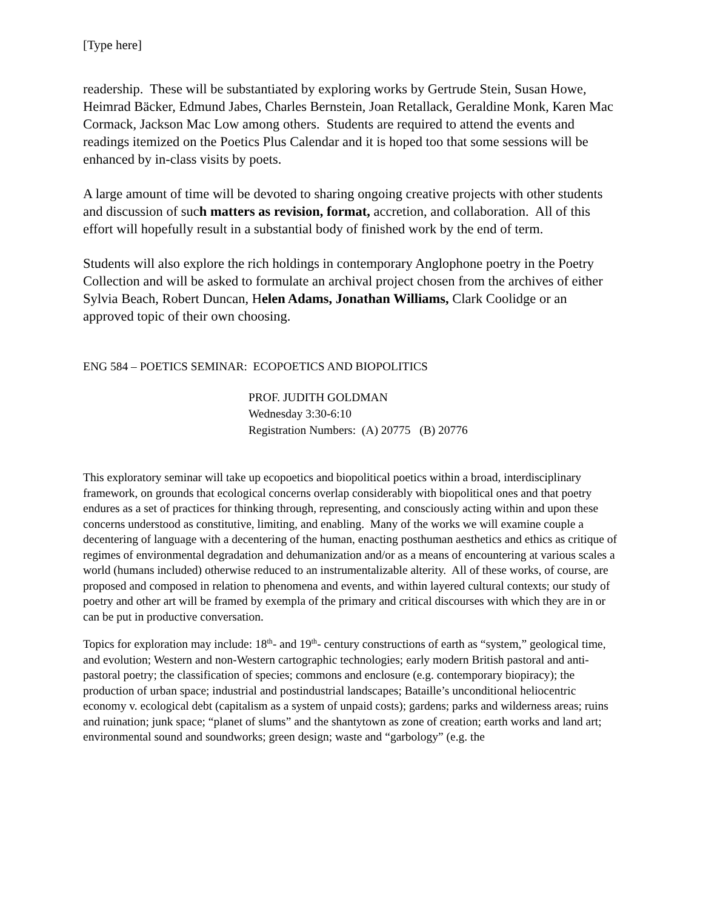[Type here]
readership. These will be substantiated by exploring works by Gertrude Stein, Susan Howe, Heimrad Bäcker, Edmund Jabes, Charles Bernstein, Joan Retallack, Geraldine Monk, Karen Mac Cormack, Jackson Mac Low among others. Students are required to attend the events and readings itemized on the Poetics Plus Calendar and it is hoped too that some sessions will be enhanced by in-class visits by poets.
A large amount of time will be devoted to sharing ongoing creative projects with other students and discussion of such matters as revision, format, accretion, and collaboration. All of this effort will hopefully result in a substantial body of finished work by the end of term.
Students will also explore the rich holdings in contemporary Anglophone poetry in the Poetry Collection and will be asked to formulate an archival project chosen from the archives of either Sylvia Beach, Robert Duncan, Helen Adams, Jonathan Williams, Clark Coolidge or an approved topic of their own choosing.
ENG 584 – POETICS SEMINAR: ECOPOETICS AND BIOPOLITICS
PROF. JUDITH GOLDMAN
Wednesday 3:30-6:10
Registration Numbers: (A) 20775 (B) 20776
This exploratory seminar will take up ecopoetics and biopolitical poetics within a broad, interdisciplinary framework, on grounds that ecological concerns overlap considerably with biopolitical ones and that poetry endures as a set of practices for thinking through, representing, and consciously acting within and upon these concerns understood as constitutive, limiting, and enabling. Many of the works we will examine couple a decentering of language with a decentering of the human, enacting posthuman aesthetics and ethics as critique of regimes of environmental degradation and dehumanization and/or as a means of encountering at various scales a world (humans included) otherwise reduced to an instrumentalizable alterity. All of these works, of course, are proposed and composed in relation to phenomena and events, and within layered cultural contexts; our study of poetry and other art will be framed by exempla of the primary and critical discourses with which they are in or can be put in productive conversation.
Topics for exploration may include: 18<sup>th</sup>- and 19<sup>th</sup>- century constructions of earth as “system,” geological time, and evolution; Western and non-Western cartographic technologies; early modern British pastoral and anti-pastoral poetry; the classification of species; commons and enclosure (e.g. contemporary biopiracy); the production of urban space; industrial and postindustrial landscapes; Bataille’s unconditional heliocentric economy v. ecological debt (capitalism as a system of unpaid costs); gardens; parks and wilderness areas; ruins and ruination; junk space; “planet of slums” and the shantytown as zone of creation; earth works and land art; environmental sound and soundworks; green design; waste and “garbology” (e.g. the